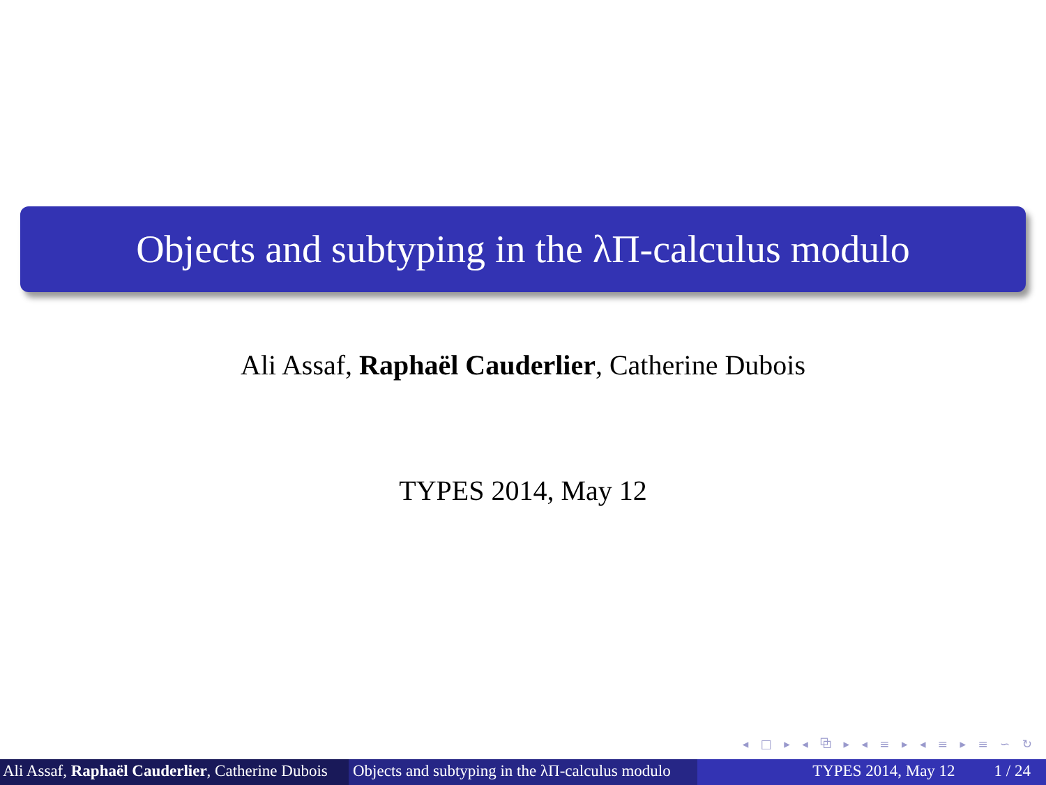Objects and subtyping in the λΠ-calculus modulo
Ali Assaf, Raphaël Cauderlier, Catherine Dubois
TYPES 2014, May 12
◂ □ ▸ ◂ ⧉ ▸ ◂ ≡ ▸ ◂ ≡ ▸ ≡ ∽ ↻
Ali Assaf, Raphaël Cauderlier, Catherine Dubois
Objects and subtyping in the λΠ-calculus modulo
TYPES 2014, May 12 1 / 24